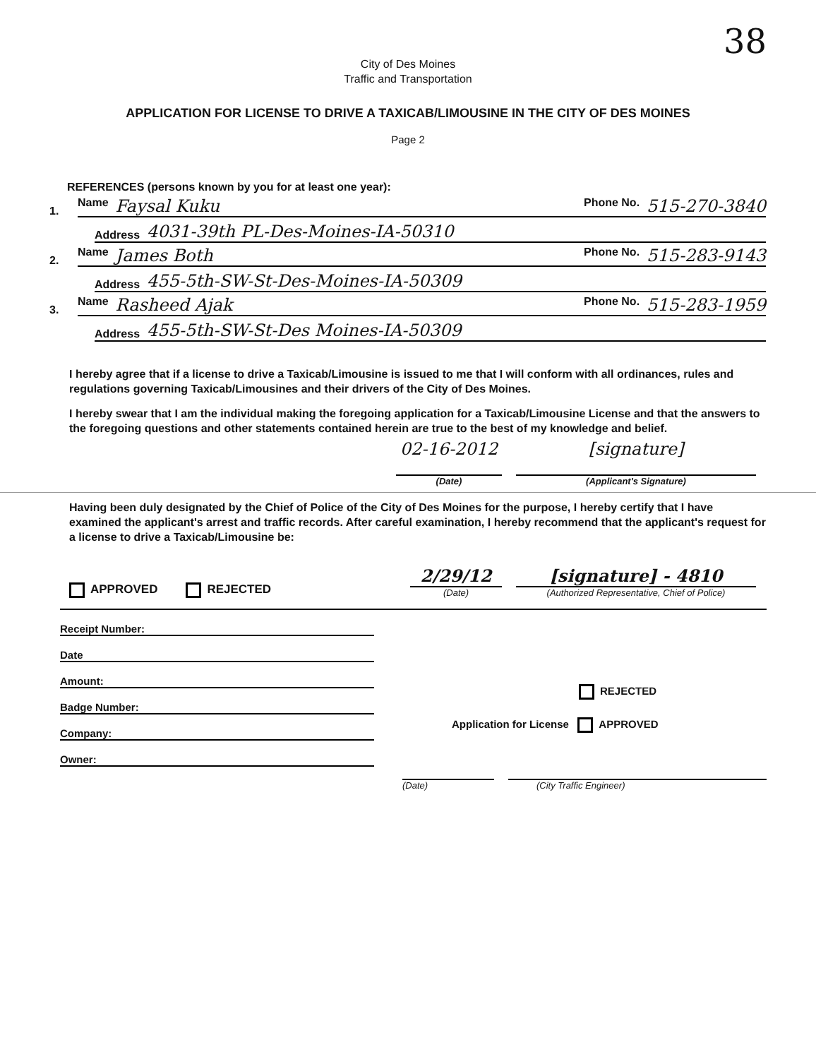38
City of Des Moines
Traffic and Transportation
APPLICATION FOR LICENSE TO DRIVE A TAXICAB/LIMOUSINE IN THE CITY OF DES MOINES
Page 2
REFERENCES (persons known by you for at least one year):
1.
Name Faysal Kuku Phone No. 515-270-3840
Address 4031-39th PL-Des-Moines-IA-50310
2.
Name James Both Phone No. 515-283-9143
Address 455-5th-SW-St-Des-Moines-IA-50309
3.
Name Rasheed Ajak Phone No. 515-283-1959
Address 455-5th-SW-St-Des Moines-IA-50309
I hereby agree that if a license to drive a Taxicab/Limousine is issued to me that I will conform with all ordinances, rules and regulations governing Taxicab/Limousines and their drivers of the City of Des Moines.
I hereby swear that I am the individual making the foregoing application for a Taxicab/Limousine License and that the answers to the foregoing questions and other statements contained herein are true to the best of my knowledge and belief.
02-16-2012
[signature]
(Date) (Applicant's Signature)
Having been duly designated by the Chief of Police of the City of Des Moines for the purpose, I hereby certify that I have examined the applicant's arrest and traffic records. After careful examination, I hereby recommend that the applicant's request for a license to drive a Taxicab/Limousine be:
APPROVED REJECTED
2/29/12
(Date)
[signature] - 4810
(Authorized Representative, Chief of Police)
Receipt Number:
Date
Amount:
Badge Number:
Company:
Owner:
REJECTED
Application for License APPROVED
(Date) (City Traffic Engineer)